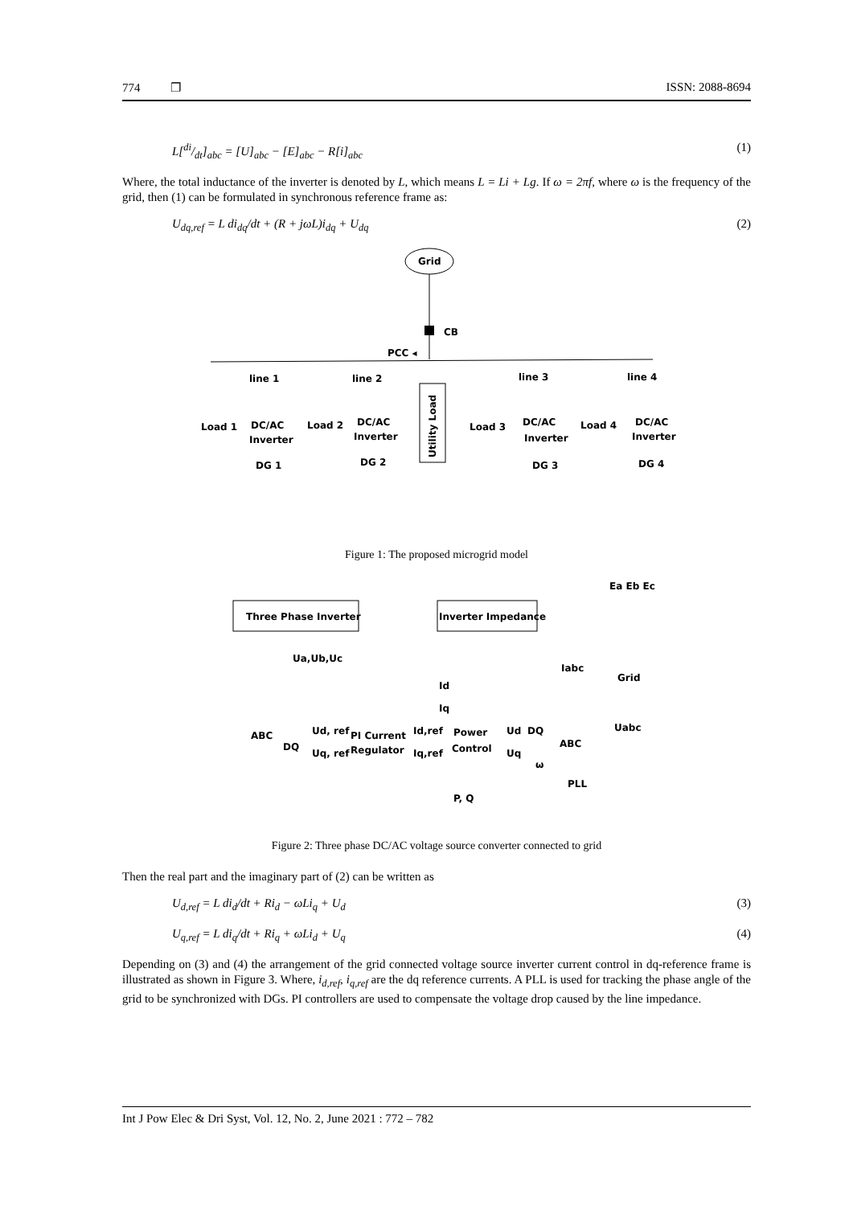774 ❐ ISSN: 2088-8694
L[di/dt]<sub>abc</sub> = [U]<sub>abc</sub> − [E]<sub>abc</sub> − R[i]<sub>abc</sub> (1)
Where, the total inductance of the inverter is denoted by L, which means L = Li + Lg. If ω = 2πf, where ω is the frequency of the grid, then (1) can be formulated in synchronous reference frame as:
U<sub>dq,ref</sub> = L di<sub>dq</sub>/dt + (R + jωL)i<sub>dq</sub> + U<sub>dq</sub> (2)
Grid
CB
PCC ◂
line 1
line 2
line 3
line 4
Utility Load
Load 1
DC/AC
Inverter
DG 1
Load 2
DC/AC
Inverter
DG 2
Load 3
DC/AC
Inverter
DG 3
Load 4
DC/AC
Inverter
DG 4
Figure 1: The proposed microgrid model
Three Phase Inverter
Inverter Impedance
Ea Eb Ec
Grid
Ua,Ub,Uc
Iabc
Id
Iq
ABC
DQ
Ud, ref
Uq, ref
PI Current
Regulator
Id,ref
Iq,ref
Power
Control
Ud
Uq
DQ
ABC
Uabc
ω
PLL
P, Q
Figure 2: Three phase DC/AC voltage source converter connected to grid
Then the real part and the imaginary part of (2) can be written as
U<sub>d,ref</sub> = L di<sub>d</sub>/dt + Ri<sub>d</sub> − ωLi<sub>q</sub> + U<sub>d</sub> (3)
U<sub>q,ref</sub> = L di<sub>q</sub>/dt + Ri<sub>q</sub> + ωLi<sub>d</sub> + U<sub>q</sub> (4)
Depending on (3) and (4) the arrangement of the grid connected voltage source inverter current control in dq-reference frame is illustrated as shown in Figure 3. Where, i<sub>d,ref</sub>, i<sub>q,ref</sub> are the dq reference currents. A PLL is used for tracking the phase angle of the grid to be synchronized with DGs. PI controllers are used to compensate the voltage drop caused by the line impedance.
Int J Pow Elec & Dri Syst, Vol. 12, No. 2, June 2021 : 772 – 782